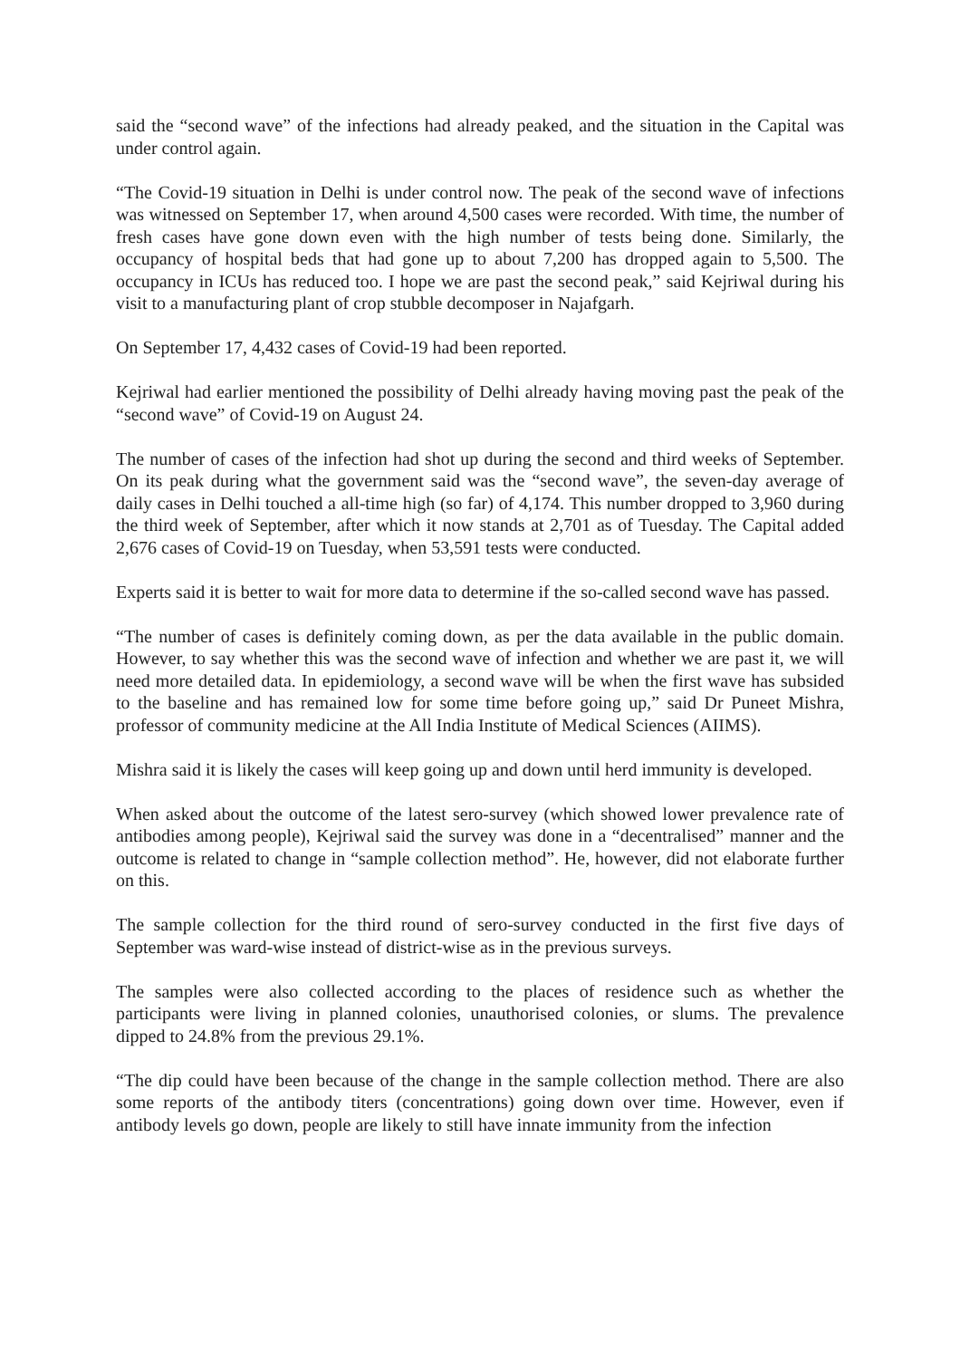said the “second wave” of the infections had already peaked, and the situation in the Capital was under control again.
“The Covid-19 situation in Delhi is under control now. The peak of the second wave of infections was witnessed on September 17, when around 4,500 cases were recorded. With time, the number of fresh cases have gone down even with the high number of tests being done. Similarly, the occupancy of hospital beds that had gone up to about 7,200 has dropped again to 5,500. The occupancy in ICUs has reduced too. I hope we are past the second peak,” said Kejriwal during his visit to a manufacturing plant of crop stubble decomposer in Najafgarh.
On September 17, 4,432 cases of Covid-19 had been reported.
Kejriwal had earlier mentioned the possibility of Delhi already having moving past the peak of the “second wave” of Covid-19 on August 24.
The number of cases of the infection had shot up during the second and third weeks of September. On its peak during what the government said was the “second wave”, the seven-day average of daily cases in Delhi touched a all-time high (so far) of 4,174. This number dropped to 3,960 during the third week of September, after which it now stands at 2,701 as of Tuesday. The Capital added 2,676 cases of Covid-19 on Tuesday, when 53,591 tests were conducted.
Experts said it is better to wait for more data to determine if the so-called second wave has passed.
“The number of cases is definitely coming down, as per the data available in the public domain. However, to say whether this was the second wave of infection and whether we are past it, we will need more detailed data. In epidemiology, a second wave will be when the first wave has subsided to the baseline and has remained low for some time before going up,” said Dr Puneet Mishra, professor of community medicine at the All India Institute of Medical Sciences (AIIMS).
Mishra said it is likely the cases will keep going up and down until herd immunity is developed.
When asked about the outcome of the latest sero-survey (which showed lower prevalence rate of antibodies among people), Kejriwal said the survey was done in a “decentralised” manner and the outcome is related to change in “sample collection method”. He, however, did not elaborate further on this.
The sample collection for the third round of sero-survey conducted in the first five days of September was ward-wise instead of district-wise as in the previous surveys.
The samples were also collected according to the places of residence such as whether the participants were living in planned colonies, unauthorised colonies, or slums. The prevalence dipped to 24.8% from the previous 29.1%.
“The dip could have been because of the change in the sample collection method. There are also some reports of the antibody titers (concentrations) going down over time. However, even if antibody levels go down, people are likely to still have innate immunity from the infection